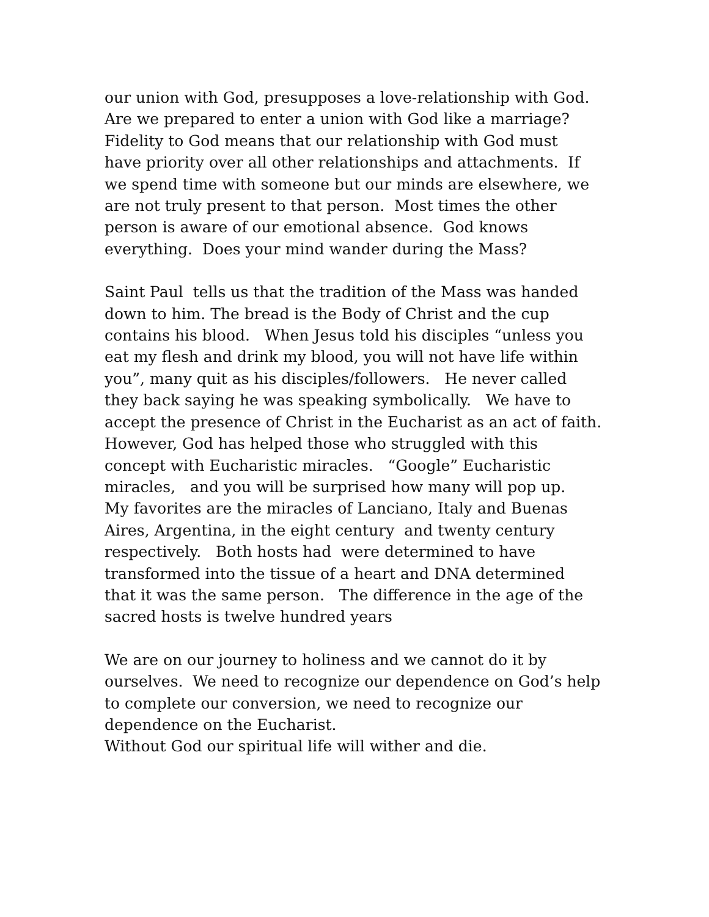our union with God, presupposes a love-relationship with God. Are we prepared to enter a union with God like a marriage? Fidelity to God means that our relationship with God must have priority over all other relationships and attachments. If we spend time with someone but our minds are elsewhere, we are not truly present to that person. Most times the other person is aware of our emotional absence. God knows everything. Does your mind wander during the Mass?
Saint Paul tells us that the tradition of the Mass was handed down to him. The bread is the Body of Christ and the cup contains his blood. When Jesus told his disciples “unless you eat my flesh and drink my blood, you will not have life within you”, many quit as his disciples/followers. He never called they back saying he was speaking symbolically. We have to accept the presence of Christ in the Eucharist as an act of faith. However, God has helped those who struggled with this concept with Eucharistic miracles. “Google” Eucharistic miracles, and you will be surprised how many will pop up. My favorites are the miracles of Lanciano, Italy and Buenas Aires, Argentina, in the eight century and twenty century respectively. Both hosts had were determined to have transformed into the tissue of a heart and DNA determined that it was the same person. The difference in the age of the sacred hosts is twelve hundred years
We are on our journey to holiness and we cannot do it by ourselves. We need to recognize our dependence on God’s help to complete our conversion, we need to recognize our dependence on the Eucharist. Without God our spiritual life will wither and die.